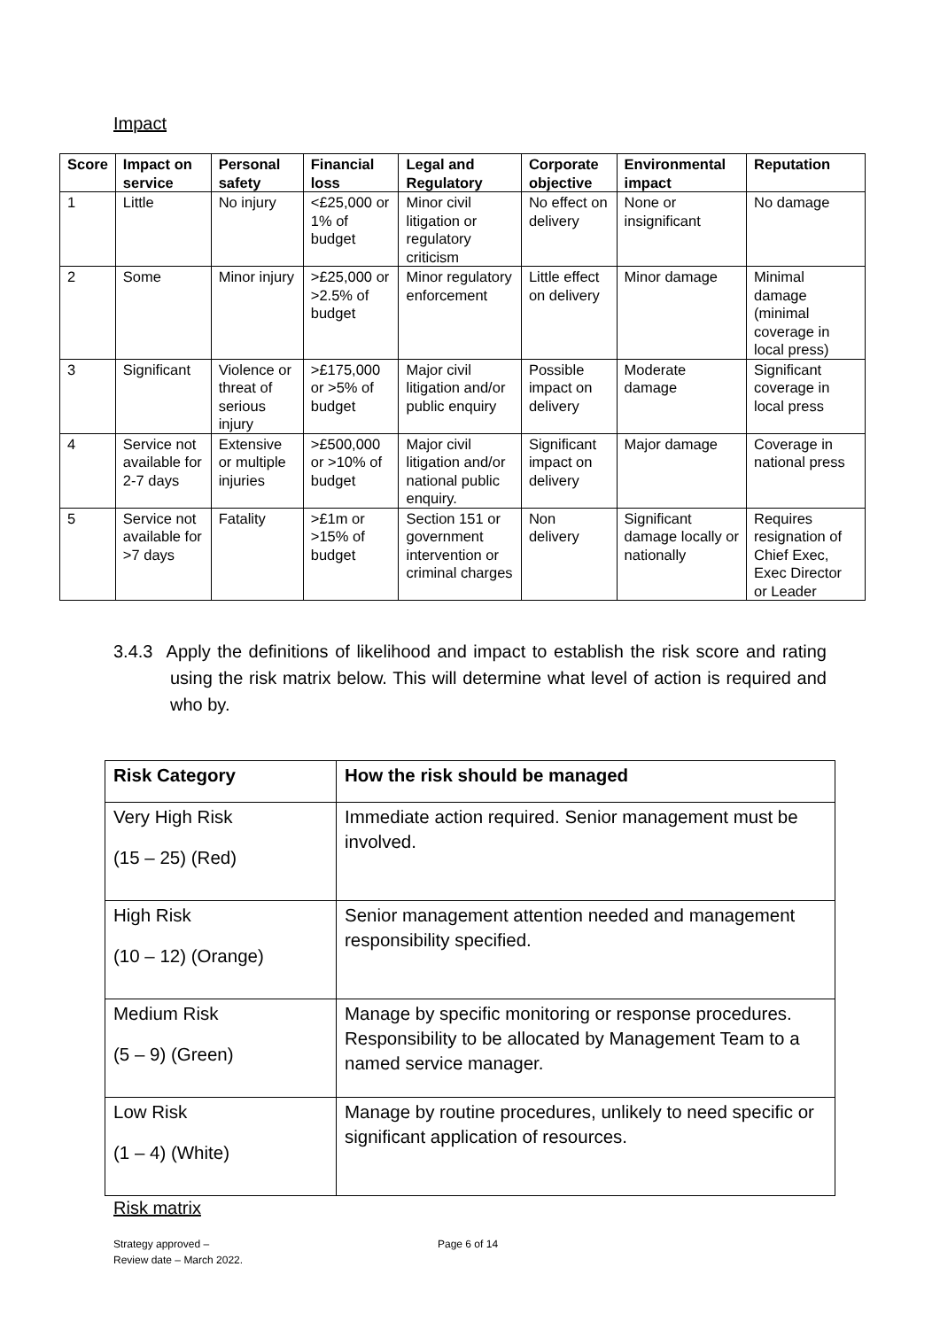Impact
| Score | Impact on service | Personal safety | Financial loss | Legal and Regulatory | Corporate objective | Environmental impact | Reputation |
| --- | --- | --- | --- | --- | --- | --- | --- |
| 1 | Little | No injury | <£25,000 or 1% of budget | Minor civil litigation or regulatory criticism | No effect on delivery | None or insignificant | No damage |
| 2 | Some | Minor injury | >£25,000 or >2.5% of budget | Minor regulatory enforcement | Little effect on delivery | Minor damage | Minimal damage (minimal coverage in local press) |
| 3 | Significant | Violence or threat of serious injury | >£175,000 or >5% of budget | Major civil litigation and/or public enquiry | Possible impact on delivery | Moderate damage | Significant coverage in local press |
| 4 | Service not available for 2-7 days | Extensive or multiple injuries | >£500,000 or >10% of budget | Major civil litigation and/or national public enquiry. | Significant impact on delivery | Major damage | Coverage in national press |
| 5 | Service not available for >7 days | Fatality | >£1m or >15% of budget | Section 151 or government intervention or criminal charges | Non delivery | Significant damage locally or nationally | Requires resignation of Chief Exec, Exec Director or Leader |
3.4.3 Apply the definitions of likelihood and impact to establish the risk score and rating using the risk matrix below. This will determine what level of action is required and who by.
| Risk Category | How the risk should be managed |
| --- | --- |
| Very High Risk (15 – 25) (Red) | Immediate action required. Senior management must be involved. |
| High Risk (10 – 12) (Orange) | Senior management attention needed and management responsibility specified. |
| Medium Risk (5 – 9) (Green) | Manage by specific monitoring or response procedures. Responsibility to be allocated by Management Team to a named service manager. |
| Low Risk (1 – 4) (White) | Manage by routine procedures, unlikely to need specific or significant application of resources. |
Risk matrix
Strategy approved –
Review date – March 2022.
Page 6 of 14